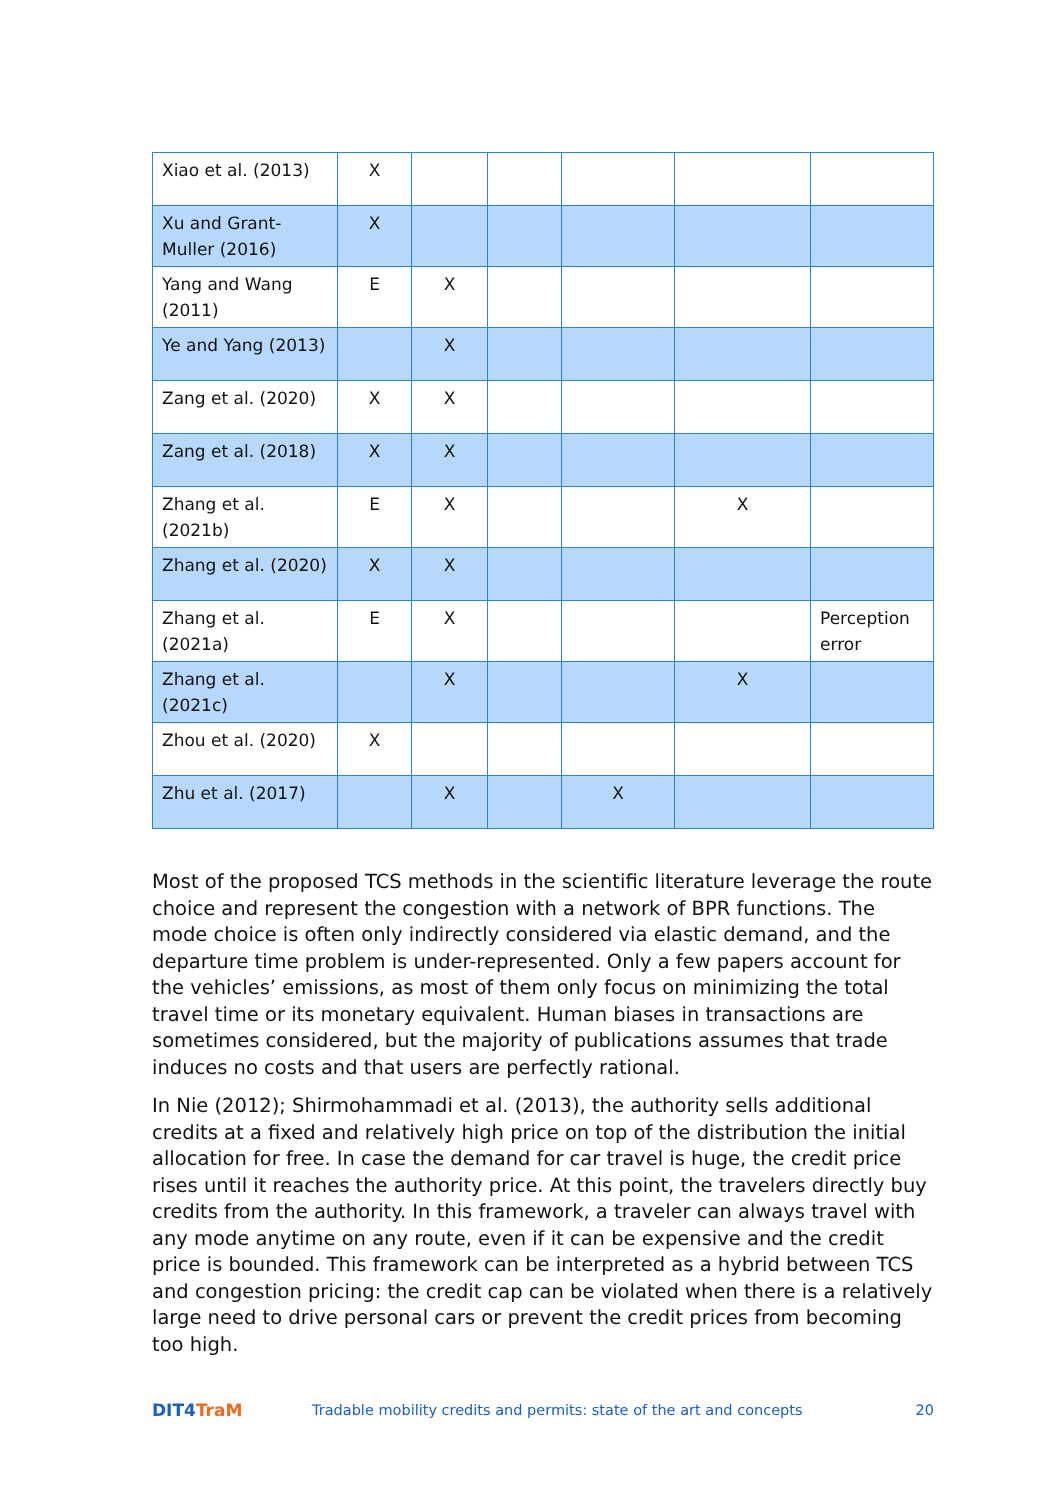| Xiao et al. (2013) | X | | | | | |
| Xu and Grant-Muller (2016) | X | | | | | |
| Yang and Wang (2011) | E | X | | | | |
| Ye and Yang (2013) | | X | | | | |
| Zang et al. (2020) | X | X | | | | |
| Zang et al. (2018) | X | X | | | | |
| Zhang et al. (2021b) | E | X | | | X | |
| Zhang et al. (2020) | X | X | | | | |
| Zhang et al. (2021a) | E | X | | | | Perception error |
| Zhang et al. (2021c) | | X | | | X | |
| Zhou et al. (2020) | X | | | | | |
| Zhu et al. (2017) | | X | | X | | |
Most of the proposed TCS methods in the scientific literature leverage the route choice and represent the congestion with a network of BPR functions. The mode choice is often only indirectly considered via elastic demand, and the departure time problem is under-represented. Only a few papers account for the vehicles’ emissions, as most of them only focus on minimizing the total travel time or its monetary equivalent. Human biases in transactions are sometimes considered, but the majority of publications assumes that trade induces no costs and that users are perfectly rational.
In Nie (2012); Shirmohammadi et al. (2013), the authority sells additional credits at a fixed and relatively high price on top of the distribution the initial allocation for free. In case the demand for car travel is huge, the credit price rises until it reaches the authority price. At this point, the travelers directly buy credits from the authority. In this framework, a traveler can always travel with any mode anytime on any route, even if it can be expensive and the credit price is bounded. This framework can be interpreted as a hybrid between TCS and congestion pricing: the credit cap can be violated when there is a relatively large need to drive personal cars or prevent the credit prices from becoming too high.
DIT4TraM
Tradable mobility credits and permits: state of the art and concepts
20